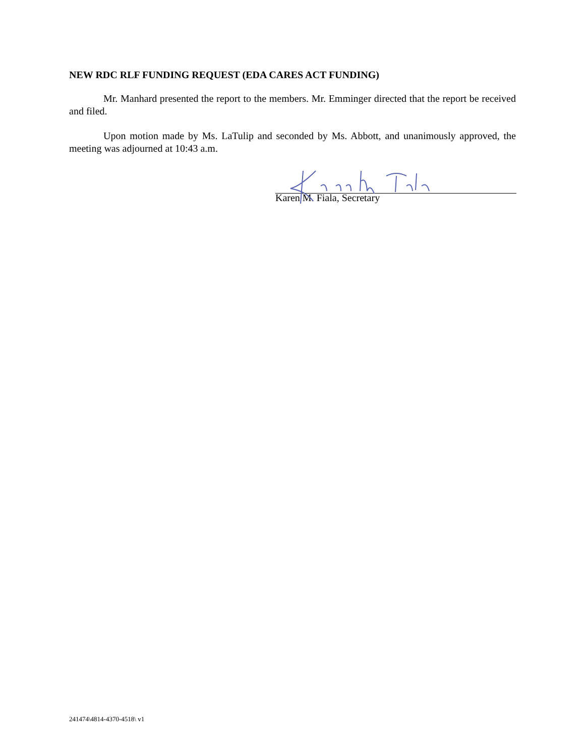NEW RDC RLF FUNDING REQUEST (EDA CARES ACT FUNDING)
Mr. Manhard presented the report to the members. Mr. Emminger directed that the report be received and filed.
Upon motion made by Ms. LaTulip and seconded by Ms. Abbott, and unanimously approved, the meeting was adjourned at 10:43 a.m.
Karen M. Fiala, Secretary
241474\4814-4370-4518\ v1